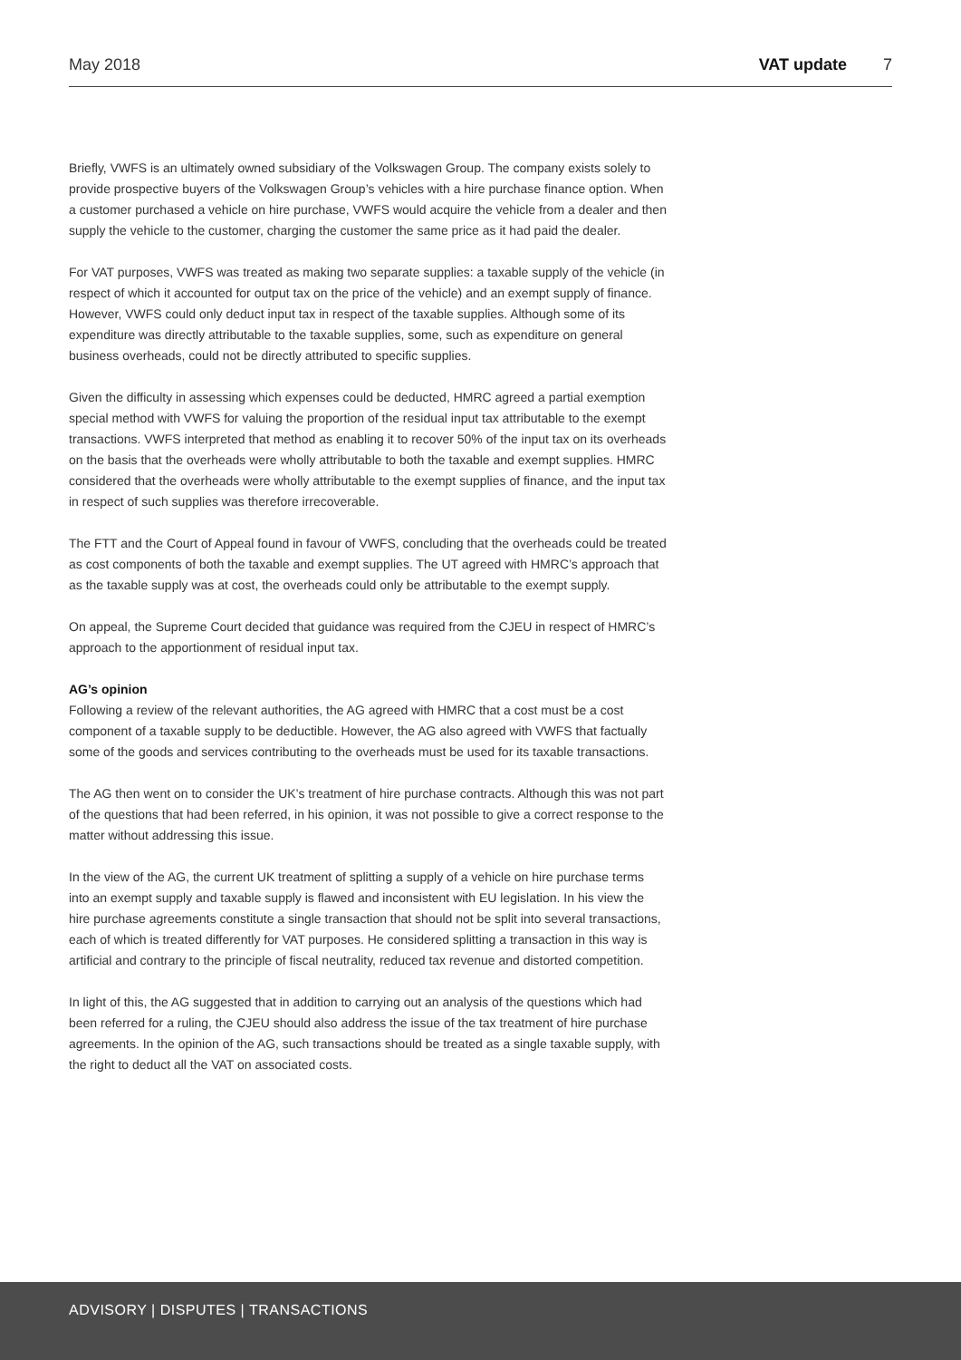May 2018 VAT update 7
Briefly, VWFS is an ultimately owned subsidiary of the Volkswagen Group. The company exists solely to provide prospective buyers of the Volkswagen Group’s vehicles with a hire purchase finance option. When a customer purchased a vehicle on hire purchase, VWFS would acquire the vehicle from a dealer and then supply the vehicle to the customer, charging the customer the same price as it had paid the dealer.
For VAT purposes, VWFS was treated as making two separate supplies: a taxable supply of the vehicle (in respect of which it accounted for output tax on the price of the vehicle) and an exempt supply of finance. However, VWFS could only deduct input tax in respect of the taxable supplies. Although some of its expenditure was directly attributable to the taxable supplies, some, such as expenditure on general business overheads, could not be directly attributed to specific supplies.
Given the difficulty in assessing which expenses could be deducted, HMRC agreed a partial exemption special method with VWFS for valuing the proportion of the residual input tax attributable to the exempt transactions. VWFS interpreted that method as enabling it to recover 50% of the input tax on its overheads on the basis that the overheads were wholly attributable to both the taxable and exempt supplies. HMRC considered that the overheads were wholly attributable to the exempt supplies of finance, and the input tax in respect of such supplies was therefore irrecoverable.
The FTT and the Court of Appeal found in favour of VWFS, concluding that the overheads could be treated as cost components of both the taxable and exempt supplies. The UT agreed with HMRC’s approach that as the taxable supply was at cost, the overheads could only be attributable to the exempt supply.
On appeal, the Supreme Court decided that guidance was required from the CJEU in respect of HMRC’s approach to the apportionment of residual input tax.
AG’s opinion
Following a review of the relevant authorities, the AG agreed with HMRC that a cost must be a cost component of a taxable supply to be deductible. However, the AG also agreed with VWFS that factually some of the goods and services contributing to the overheads must be used for its taxable transactions.
The AG then went on to consider the UK’s treatment of hire purchase contracts. Although this was not part of the questions that had been referred, in his opinion, it was not possible to give a correct response to the matter without addressing this issue.
In the view of the AG, the current UK treatment of splitting a supply of a vehicle on hire purchase terms into an exempt supply and taxable supply is flawed and inconsistent with EU legislation. In his view the hire purchase agreements constitute a single transaction that should not be split into several transactions, each of which is treated differently for VAT purposes. He considered splitting a transaction in this way is artificial and contrary to the principle of fiscal neutrality, reduced tax revenue and distorted competition.
In light of this, the AG suggested that in addition to carrying out an analysis of the questions which had been referred for a ruling, the CJEU should also address the issue of the tax treatment of hire purchase agreements. In the opinion of the AG, such transactions should be treated as a single taxable supply, with the right to deduct all the VAT on associated costs.
ADVISORY | DISPUTES | TRANSACTIONS